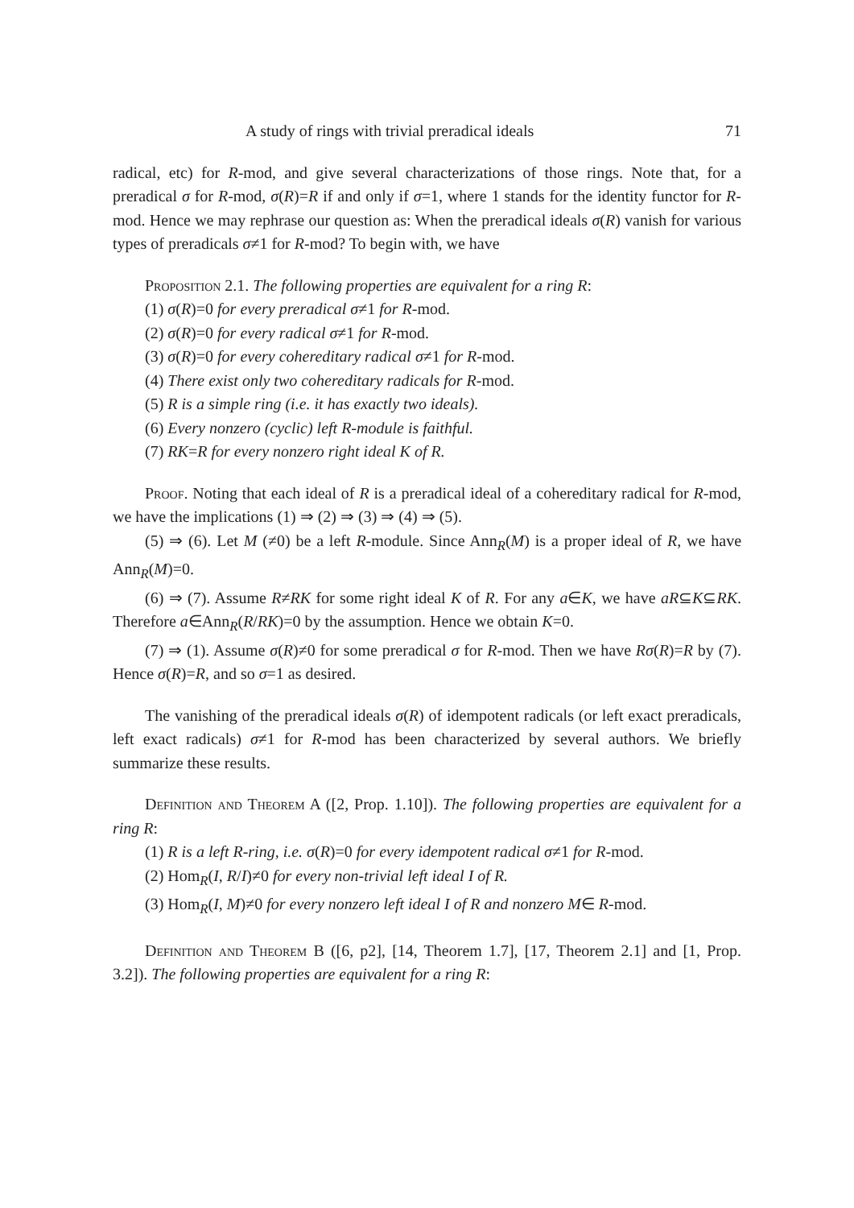A study of rings with trivial preradical ideals 71
radical, etc) for R-mod, and give several characterizations of those rings. Note that, for a preradical σ for R-mod, σ(R)=R if and only if σ=1, where 1 stands for the identity functor for R-mod. Hence we may rephrase our question as: When the preradical ideals σ(R) vanish for various types of preradicals σ≠1 for R-mod? To begin with, we have
Proposition 2.1. The following properties are equivalent for a ring R:
(1) σ(R)=0 for every preradical σ≠1 for R-mod.
(2) σ(R)=0 for every radical σ≠1 for R-mod.
(3) σ(R)=0 for every cohereditary radical σ≠1 for R-mod.
(4) There exist only two cohereditary radicals for R-mod.
(5) R is a simple ring (i.e. it has exactly two ideals).
(6) Every nonzero (cyclic) left R-module is faithful.
(7) RK=R for every nonzero right ideal K of R.
Proof. Noting that each ideal of R is a preradical ideal of a cohereditary radical for R-mod, we have the implications (1) ⇒ (2) ⇒ (3) ⇒ (4) ⇒ (5).
(5) ⇒ (6). Let M (≠0) be a left R-module. Since Ann<sub>R</sub>(M) is a proper ideal of R, we have Ann<sub>R</sub>(M)=0.
(6) ⇒ (7). Assume R≠RK for some right ideal K of R. For any a∈K, we have aR⊆K⊆RK. Therefore a∈Ann<sub>R</sub>(R/RK)=0 by the assumption. Hence we obtain K=0.
(7) ⇒ (1). Assume σ(R)≠0 for some preradical σ for R-mod. Then we have Rσ(R)=R by (7). Hence σ(R)=R, and so σ=1 as desired.
The vanishing of the preradical ideals σ(R) of idempotent radicals (or left exact preradicals, left exact radicals) σ≠1 for R-mod has been characterized by several authors. We briefly summarize these results.
Definition and Theorem A ([2, Prop. 1.10]). The following properties are equivalent for a ring R:
(1) R is a left R-ring, i.e. σ(R)=0 for every idempotent radical σ≠1 for R-mod.
(2) Hom<sub>R</sub>(I, R/I)≠0 for every non-trivial left ideal I of R.
(3) Hom<sub>R</sub>(I, M)≠0 for every nonzero left ideal I of R and nonzero M∈ R-mod.
Definition and Theorem B ([6, p2], [14, Theorem 1.7], [17, Theorem 2.1] and [1, Prop. 3.2]). The following properties are equivalent for a ring R: